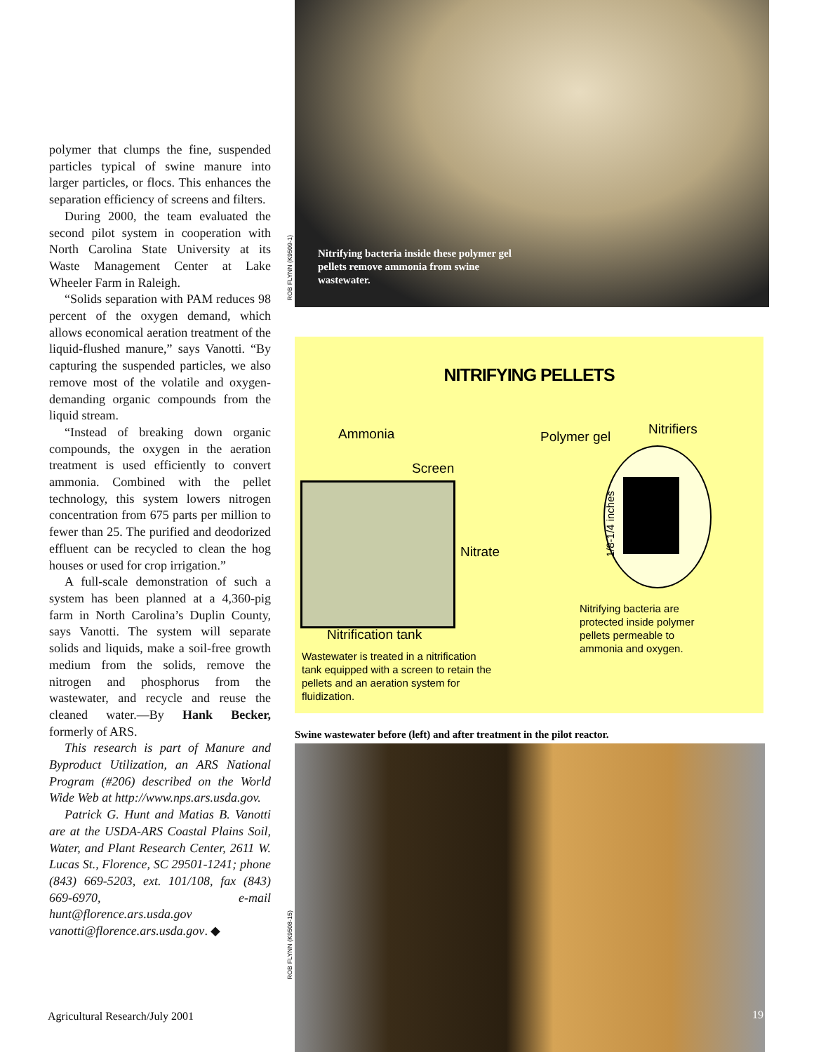polymer that clumps the fine, suspended particles typical of swine manure into larger particles, or flocs. This enhances the separation efficiency of screens and filters.
During 2000, the team evaluated the second pilot system in cooperation with North Carolina State University at its Waste Management Center at Lake Wheeler Farm in Raleigh.
“Solids separation with PAM reduces 98 percent of the oxygen demand, which allows economical aeration treatment of the liquid-flushed manure,” says Vanotti. “By capturing the suspended particles, we also remove most of the volatile and oxygen-demanding organic compounds from the liquid stream.
“Instead of breaking down organic compounds, the oxygen in the aeration treatment is used efficiently to convert ammonia. Combined with the pellet technology, this system lowers nitrogen concentration from 675 parts per million to fewer than 25. The purified and deodorized effluent can be recycled to clean the hog houses or used for crop irrigation.”
A full-scale demonstration of such a system has been planned at a 4,360-pig farm in North Carolina’s Duplin County, says Vanotti. The system will separate solids and liquids, make a soil-free growth medium from the solids, remove the nitrogen and phosphorus from the wastewater, and recycle and reuse the cleaned water.—By Hank Becker, formerly of ARS.
This research is part of Manure and Byproduct Utilization, an ARS National Program (#206) described on the World Wide Web at http://www.nps.ars.usda.gov.
Patrick G. Hunt and Matias B. Vanotti are at the USDA-ARS Coastal Plains Soil, Water, and Plant Research Center, 2611 W. Lucas St., Florence, SC 29501-1241; phone (843) 669-5203, ext. 101/108, fax (843) 669-6970, e-mail hunt@florence.ars.usda.gov vanotti@florence.ars.usda.gov. ◆
ROB FLYNN (K9509-1)
ROB FLYNN (K9508-15)
Nitrifying bacteria inside these polymer gel pellets remove ammonia from swine wastewater.
NITRIFYING PELLETS
Ammonia
Screen
Polymer gel Nitrifiers
Nitrate
1/8-1/4 inches
Nitrification tank
Wastewater is treated in a nitrification tank equipped with a screen to retain the pellets and an aeration system for fluidization.
Nitrifying bacteria are protected inside polymer pellets permeable to ammonia and oxygen.
Swine wastewater before (left) and after treatment in the pilot reactor.
Agricultural Research/July 2001
19